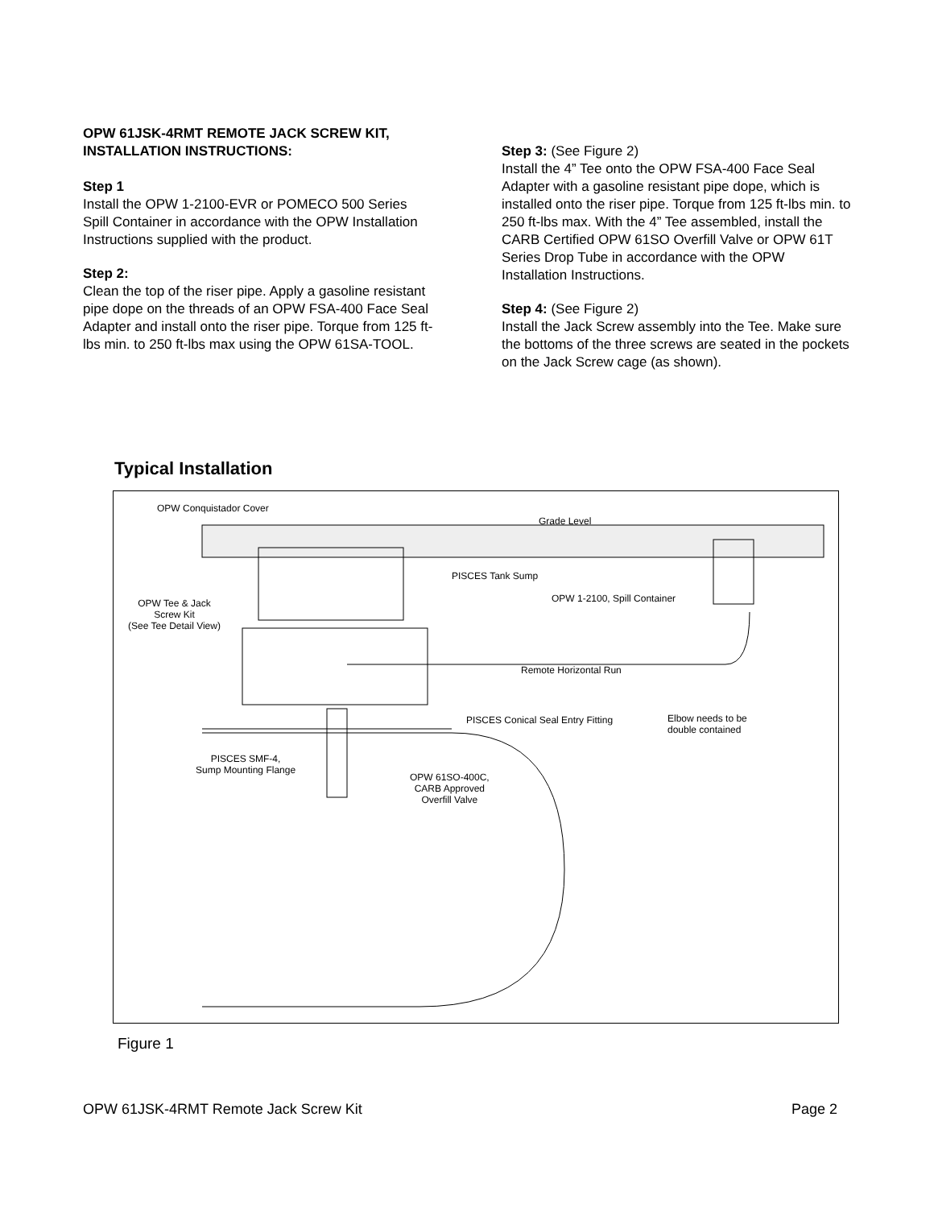OPW 61JSK-4RMT REMOTE JACK SCREW KIT,
INSTALLATION INSTRUCTIONS:
Step 1
Install the OPW 1-2100-EVR or POMECO 500 Series Spill Container in accordance with the OPW Installation Instructions supplied with the product.
Step 2:
Clean the top of the riser pipe. Apply a gasoline resistant pipe dope on the threads of an OPW FSA-400 Face Seal Adapter and install onto the riser pipe. Torque from 125 ft-lbs min. to 250 ft-lbs max using the OPW 61SA-TOOL.
Step 3: (See Figure 2)
Install the 4” Tee onto the OPW FSA-400 Face Seal Adapter with a gasoline resistant pipe dope, which is installed onto the riser pipe. Torque from 125 ft-lbs min. to 250 ft-lbs max. With the 4” Tee assembled, install the CARB Certified OPW 61SO Overfill Valve or OPW 61T Series Drop Tube in accordance with the OPW Installation Instructions.
Step 4: (See Figure 2)
Install the Jack Screw assembly into the Tee. Make sure the bottoms of the three screws are seated in the pockets on the Jack Screw cage (as shown).
Typical Installation
OPW Conquistador Cover
Grade Level
PISCES Tank Sump
OPW 1-2100, Spill Container OPW Tee & Jack
Screw Kit
(See Tee Detail View)
Remote Horizontal Run
PISCES Conical Seal Entry Fitting Elbow needs to be
double contained
PISCES SMF-4,
Sump Mounting Flange
OPW 61SO-400C,
CARB Approved
Overfill Valve
Figure 1
OPW 61JSK-4RMT Remote Jack Screw Kit Page 2